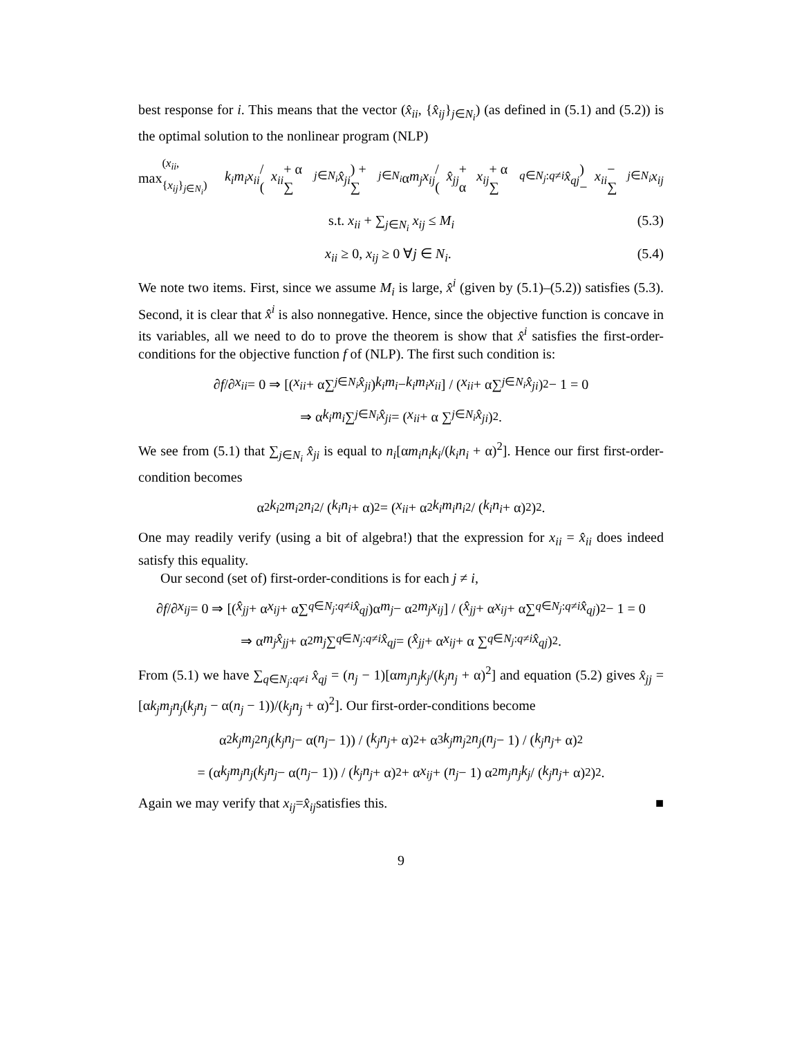best response for i. This means that the vector (x̂<sub>ii</sub>, {x̂<sub>ij</sub>}<sub>j∈N<sub>i</sub></sub>) (as defined in (5.1) and (5.2)) is the optimal solution to the nonlinear program (NLP)
max<sub>(x<sub>ii</sub>,{x<sub>ij</sub>}<sub>j∈N<sub>i</sub></sub>)</sub> k<sub>i</sub>m<sub>i</sub>x<sub>ii</sub> / (x<sub>ii</sub> + α ∑<sub>j∈N<sub>i</sub></sub> x̂<sub>ji</sub>) + ∑<sub>j∈N<sub>i</sub></sub> α m<sub>j</sub>x<sub>ij</sub> / (x̂<sub>jj</sub> + α x<sub>ij</sub> + α ∑<sub>q∈N<sub>j</sub>:q≠i</sub> x̂<sub>qj</sub>) − x<sub>ii</sub> − ∑<sub>j∈N<sub>i</sub></sub> x<sub>ij</sub>
s.t. x<sub>ii</sub> + ∑<sub>j∈N<sub>i</sub></sub> x<sub>ij</sub> ≤ M<sub>i</sub> (5.3)
x<sub>ii</sub> ≥ 0, x<sub>ij</sub> ≥ 0 ∀j ∈ N<sub>i</sub>. (5.4)
We note two items. First, since we assume M<sub>i</sub> is large, x̂<sup>i</sup> (given by (5.1)–(5.2)) satisfies (5.3). Second, it is clear that x̂<sup>i</sup> is also nonnegative. Hence, since the objective function is concave in its variables, all we need to do to prove the theorem is show that x̂<sup>i</sup> satisfies the first-order-conditions for the objective function f of (NLP). The first such condition is:
∂ f /∂ x<sub>ii</sub> = 0 ⇒ [(x<sub>ii</sub> + α∑<sub>j∈N<sub>i</sub></sub> x̂<sub>ji</sub>) k<sub>i</sub>m<sub>i</sub> − k<sub>i</sub>m<sub>i</sub>x<sub>ii</sub>] / (x<sub>ii</sub> + α∑<sub>j∈N<sub>i</sub></sub> x̂<sub>ji</sub>)<sup>2</sup> − 1 = 0
⇒ α k<sub>i</sub>m<sub>i</sub> ∑<sub>j∈N<sub>i</sub></sub> x̂<sub>ji</sub> = (x<sub>ii</sub> + α ∑<sub>j∈N<sub>i</sub></sub> x̂<sub>ji</sub>)<sup>2</sup>.
We see from (5.1) that ∑<sub>j∈N<sub>i</sub></sub> x̂<sub>ji</sub> is equal to n<sub>i</sub>[αm<sub>i</sub>n<sub>i</sub>k<sub>i</sub>/(k<sub>i</sub>n<sub>i</sub> + α)<sup>2</sup>]. Hence our first first-order-condition becomes
α<sup>2</sup> k<sub>i</sub><sup>2</sup> m<sub>i</sub><sup>2</sup> n<sub>i</sub><sup>2</sup> / (k<sub>i</sub>n<sub>i</sub> + α)<sup>2</sup> = (x<sub>ii</sub> + α<sup>2</sup> k<sub>i</sub>m<sub>i</sub>n<sub>i</sub><sup>2</sup> / (k<sub>i</sub>n<sub>i</sub> + α)<sup>2</sup>)<sup>2</sup>.
One may readily verify (using a bit of algebra!) that the expression for x<sub>ii</sub> = x̂<sub>ii</sub> does indeed satisfy this equality.
Our second (set of) first-order-conditions is for each j ≠ i,
∂ f /∂ x<sub>ij</sub> = 0 ⇒ [(x̂<sub>jj</sub> + α x<sub>ij</sub> + α∑<sub>q∈N<sub>j</sub>:q≠i</sub> x̂<sub>qj</sub>)α m<sub>j</sub> − α<sup>2</sup> m<sub>j</sub>x<sub>ij</sub>] / (x̂<sub>jj</sub> + α x<sub>ij</sub> + α∑<sub>q∈N<sub>j</sub>:q≠i</sub> x̂<sub>qj</sub>)<sup>2</sup> − 1 = 0
⇒ α m<sub>j</sub>x̂<sub>jj</sub> + α<sup>2</sup> m<sub>j</sub> ∑<sub>q∈N<sub>j</sub>:q≠i</sub> x̂<sub>qj</sub> = (x̂<sub>jj</sub> + α x<sub>ij</sub> + α ∑<sub>q∈N<sub>j</sub>:q≠i</sub> x̂<sub>qj</sub>)<sup>2</sup>.
From (5.1) we have ∑<sub>q∈N<sub>j</sub>:q≠i</sub> x̂<sub>qj</sub> = (n<sub>j</sub> − 1)[αm<sub>j</sub>n<sub>j</sub>k<sub>j</sub>/(k<sub>j</sub>n<sub>j</sub> + α)<sup>2</sup>] and equation (5.2) gives x̂<sub>jj</sub> = [αk<sub>j</sub>m<sub>j</sub>n<sub>j</sub>(k<sub>j</sub>n<sub>j</sub> − α(n<sub>j</sub> − 1))/(k<sub>j</sub>n<sub>j</sub> + α)<sup>2</sup>]. Our first-order-conditions become
α<sup>2</sup> k<sub>j</sub>m<sub>j</sub><sup>2</sup> n<sub>j</sub> (k<sub>j</sub>n<sub>j</sub> − α(n<sub>j</sub> − 1)) / (k<sub>j</sub>n<sub>j</sub> + α)<sup>2</sup> + α<sup>3</sup> k<sub>j</sub>m<sub>j</sub><sup>2</sup> n<sub>j</sub> (n<sub>j</sub> − 1) / (k<sub>j</sub>n<sub>j</sub> + α)<sup>2</sup>
= (α k<sub>j</sub>m<sub>j</sub>n<sub>j</sub> (k<sub>j</sub>n<sub>j</sub> − α(n<sub>j</sub> − 1)) / (k<sub>j</sub>n<sub>j</sub> + α)<sup>2</sup> + α x<sub>ij</sub> + (n<sub>j</sub> − 1) α<sup>2</sup> m<sub>j</sub>n<sub>j</sub>k<sub>j</sub> / (k<sub>j</sub>n<sub>j</sub> + α)<sup>2</sup>)<sup>2</sup>.
Again we may verify that x<sub>ij</sub> = x̂<sub>ij</sub> satisfies this. ■
9